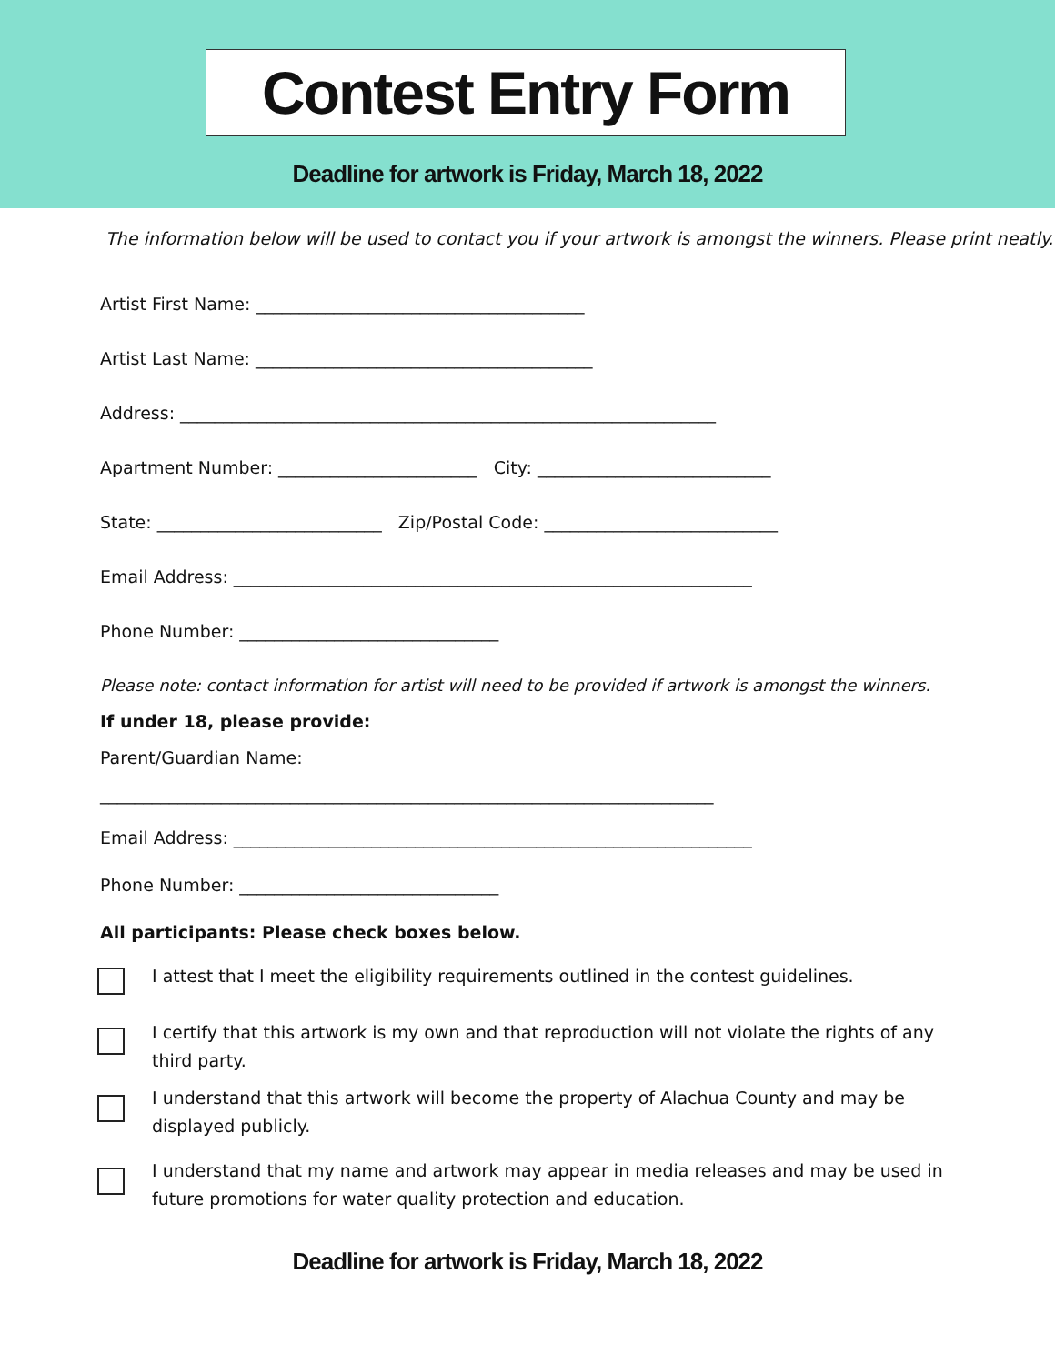Contest Entry Form
Deadline for artwork is Friday, March 18, 2022
The information below will be used to contact you if your artwork is amongst the winners. Please print neatly.
Artist First Name: ______________________________________
Artist Last Name: _______________________________________
Address: ______________________________________________________________
Apartment Number: _______________________ City: ___________________________
State: __________________________ Zip/Postal Code: ___________________________
Email Address: ____________________________________________________________
Phone Number: ______________________________
Please note: contact information for artist will need to be provided if artwork is amongst the winners.
If under 18, please provide:
Parent/Guardian Name:
_______________________________________________________________________
Email Address: ____________________________________________________________
Phone Number: ______________________________
All participants: Please check boxes below.
I attest that I meet the eligibility requirements outlined in the contest guidelines.
I certify that this artwork is my own and that reproduction will not violate the rights of any
third party.
I understand that this artwork will become the property of Alachua County and may be
displayed publicly.
I understand that my name and artwork may appear in media releases and may be used in
future promotions for water quality protection and education.
Deadline for artwork is Friday, March 18, 2022